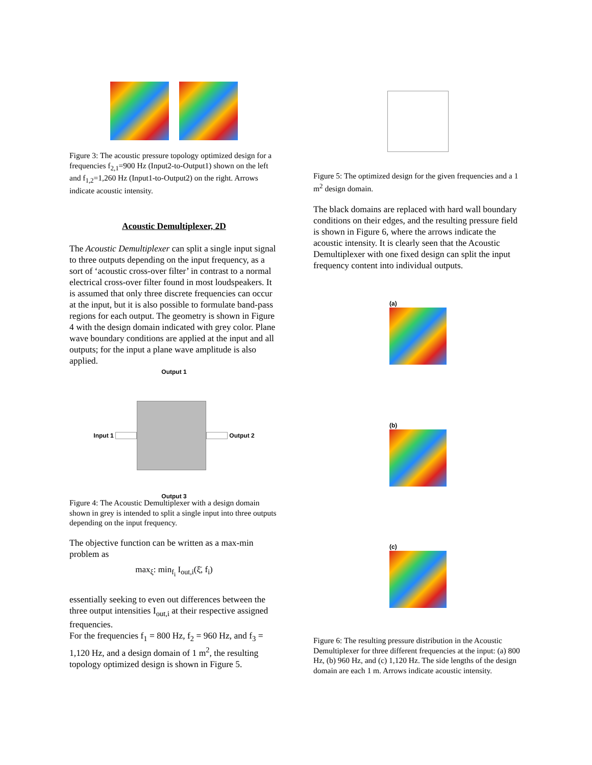Figure 3: The acoustic pressure topology optimized design for a frequencies f<sub>2,1</sub>=900 Hz (Input2-to-Output1) shown on the left and f<sub>1,2</sub>=1,260 Hz (Input1-to-Output2) on the right. Arrows indicate acoustic intensity.
Acoustic Demultiplexer, 2D
The Acoustic Demultiplexer can split a single input signal to three outputs depending on the input frequency, as a sort of ‘acoustic cross-over filter’ in contrast to a normal electrical cross-over filter found in most loudspeakers. It is assumed that only three discrete frequencies can occur at the input, but it is also possible to formulate band-pass regions for each output. The geometry is shown in Figure 4 with the design domain indicated with grey color. Plane wave boundary conditions are applied at the input and all outputs; for the input a plane wave amplitude is also applied.
Output 1
Input 1 Output 2
Output 3
Figure 4: The Acoustic Demultiplexer with a design domain shown in grey is intended to split a single input into three outputs depending on the input frequency.
The objective function can be written as a max-min problem as
max<sub>ξ</sub>: min<sub>f<sub>i</sub></sub> I<sub>out,i</sub>(ξ̄, f<sub>i</sub>)
essentially seeking to even out differences between the three output intensities I<sub>out,i</sub> at their respective assigned frequencies.
For the frequencies f<sub>1</sub> = 800 Hz, f<sub>2</sub> = 960 Hz, and f<sub>3</sub> = 1,120 Hz, and a design domain of 1 m<sup>2</sup>, the resulting topology optimized design is shown in Figure 5.
Figure 5: The optimized design for the given frequencies and a 1 m<sup>2</sup> design domain.
The black domains are replaced with hard wall boundary conditions on their edges, and the resulting pressure field is shown in Figure 6, where the arrows indicate the acoustic intensity. It is clearly seen that the Acoustic Demultiplexer with one fixed design can split the input frequency content into individual outputs.
(a)
(b)
(c)
Figure 6: The resulting pressure distribution in the Acoustic Demultiplexer for three different frequencies at the input: (a) 800 Hz, (b) 960 Hz, and (c) 1,120 Hz. The side lengths of the design domain are each 1 m. Arrows indicate acoustic intensity.